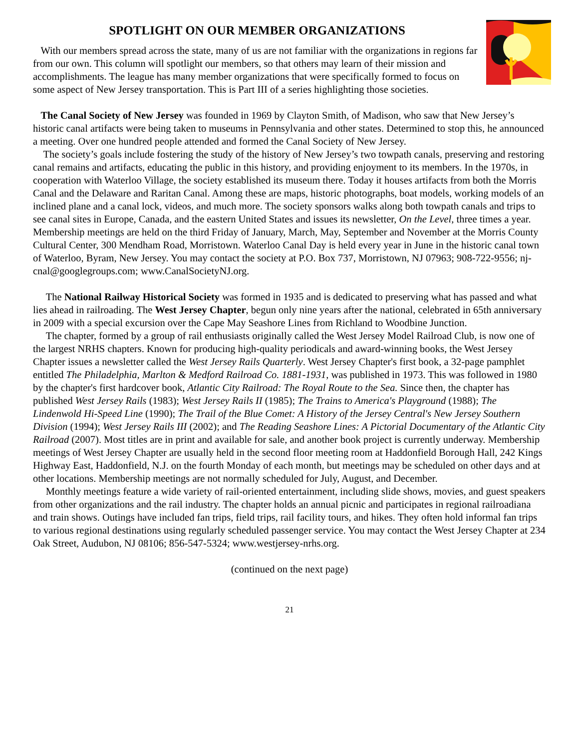SPOTLIGHT ON OUR MEMBER ORGANIZATIONS
With our members spread across the state, many of us are not familiar with the organizations in regions far from our own. This column will spotlight our members, so that others may learn of their mission and accomplishments. The league has many member organizations that were specifically formed to focus on some aspect of New Jersey transportation. This is Part III of a series highlighting those societies.
The Canal Society of New Jersey was founded in 1969 by Clayton Smith, of Madison, who saw that New Jersey’s historic canal artifacts were being taken to museums in Pennsylvania and other states. Determined to stop this, he announced a meeting. Over one hundred people attended and formed the Canal Society of New Jersey.
The society’s goals include fostering the study of the history of New Jersey’s two towpath canals, preserving and restoring canal remains and artifacts, educating the public in this history, and providing enjoyment to its members. In the 1970s, in cooperation with Waterloo Village, the society established its museum there. Today it houses artifacts from both the Morris Canal and the Delaware and Raritan Canal. Among these are maps, historic photographs, boat models, working models of an inclined plane and a canal lock, videos, and much more. The society sponsors walks along both towpath canals and trips to see canal sites in Europe, Canada, and the eastern United States and issues its newsletter, On the Level, three times a year. Membership meetings are held on the third Friday of January, March, May, September and November at the Morris County Cultural Center, 300 Mendham Road, Morristown. Waterloo Canal Day is held every year in June in the historic canal town of Waterloo, Byram, New Jersey. You may contact the society at P.O. Box 737, Morristown, NJ 07963; 908-722-9556; nj-cnal@googlegroups.com; www.CanalSocietyNJ.org.
The National Railway Historical Society was formed in 1935 and is dedicated to preserving what has passed and what lies ahead in railroading. The West Jersey Chapter, begun only nine years after the national, celebrated in 65th anniversary in 2009 with a special excursion over the Cape May Seashore Lines from Richland to Woodbine Junction.
The chapter, formed by a group of rail enthusiasts originally called the West Jersey Model Railroad Club, is now one of the largest NRHS chapters. Known for producing high-quality periodicals and award-winning books, the West Jersey Chapter issues a newsletter called the West Jersey Rails Quarterly. West Jersey Chapter's first book, a 32-page pamphlet entitled The Philadelphia, Marlton & Medford Railroad Co. 1881-1931, was published in 1973. This was followed in 1980 by the chapter's first hardcover book, Atlantic City Railroad: The Royal Route to the Sea. Since then, the chapter has published West Jersey Rails (1983); West Jersey Rails II (1985); The Trains to America's Playground (1988); The Lindenwold Hi-Speed Line (1990); The Trail of the Blue Comet: A History of the Jersey Central's New Jersey Southern Division (1994); West Jersey Rails III (2002); and The Reading Seashore Lines: A Pictorial Documentary of the Atlantic City Railroad (2007). Most titles are in print and available for sale, and another book project is currently underway. Membership meetings of West Jersey Chapter are usually held in the second floor meeting room at Haddonfield Borough Hall, 242 Kings Highway East, Haddonfield, N.J. on the fourth Monday of each month, but meetings may be scheduled on other days and at other locations. Membership meetings are not normally scheduled for July, August, and December.
Monthly meetings feature a wide variety of rail-oriented entertainment, including slide shows, movies, and guest speakers from other organizations and the rail industry. The chapter holds an annual picnic and participates in regional railroadiana and train shows. Outings have included fan trips, field trips, rail facility tours, and hikes. They often hold informal fan trips to various regional destinations using regularly scheduled passenger service. You may contact the West Jersey Chapter at 234 Oak Street, Audubon, NJ 08106; 856-547-5324; www.westjersey-nrhs.org.
(continued on the next page)
21